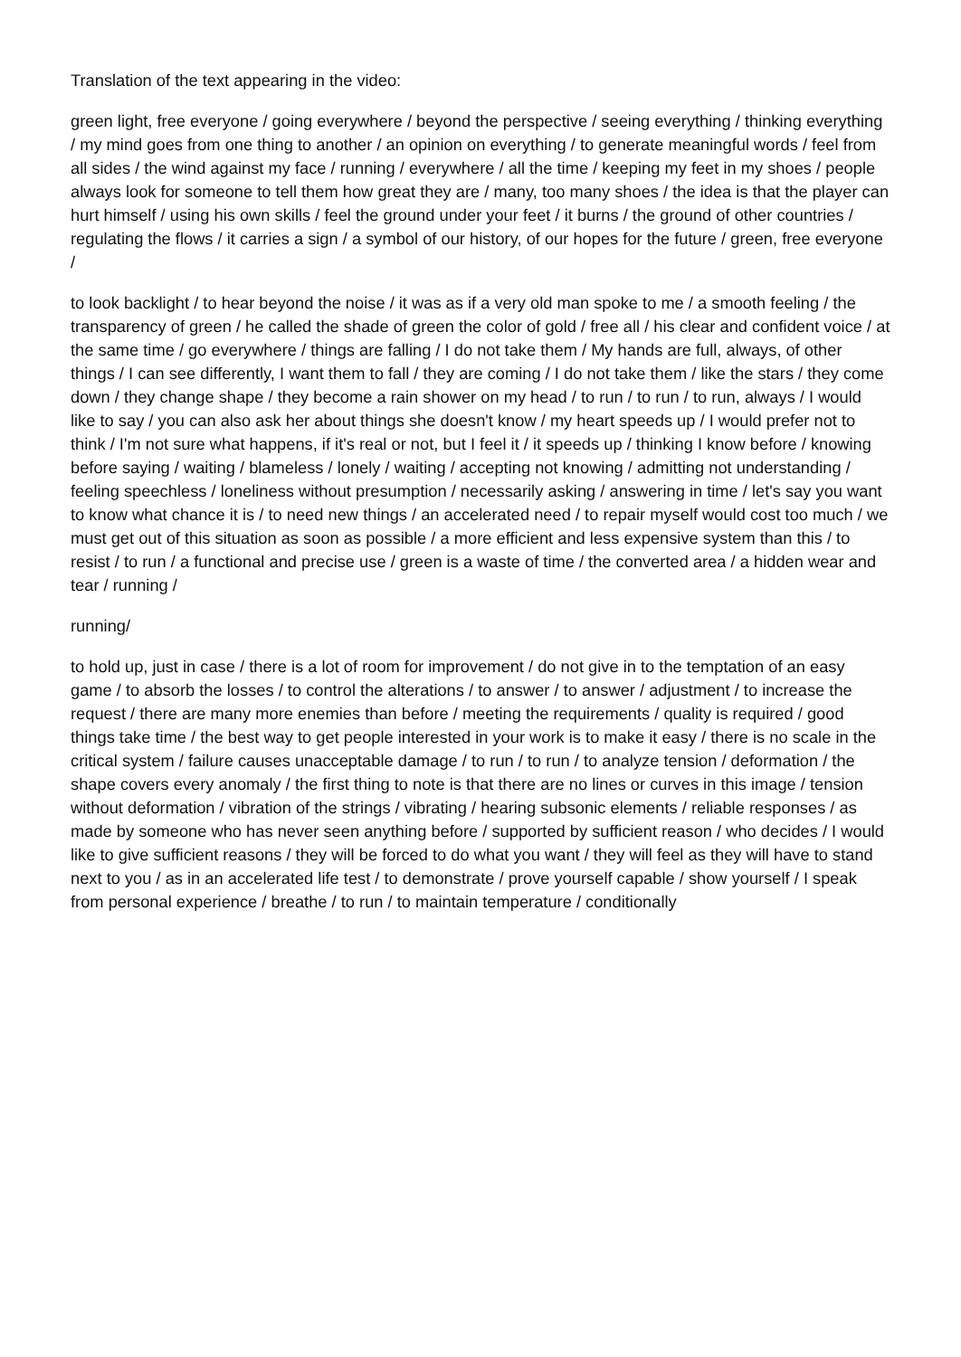Translation of the text appearing in the video:
green light, free everyone / going everywhere / beyond the perspective / seeing everything / thinking everything / my mind goes from one thing to another / an opinion on everything / to generate meaningful words / feel from all sides / the wind against my face / running / everywhere / all the time / keeping my feet in my shoes / people always look for someone to tell them how great they are / many, too many shoes / the idea is that the player can hurt himself / using his own skills / feel the ground under your feet / it burns / the ground of other countries / regulating the flows / it carries a sign / a symbol of our history, of our hopes for the future / green, free everyone /
to look backlight / to hear beyond the noise / it was as if a very old man spoke to me / a smooth feeling / the transparency of green / he called the shade of green the color of gold / free all / his clear and confident voice / at the same time / go everywhere / things are falling / I do not take them / My hands are full, always, of other things / I can see differently, I want them to fall / they are coming / I do not take them / like the stars / they come down / they change shape / they become a rain shower on my head / to run / to run / to run, always / I would like to say / you can also ask her about things she doesn't know / my heart speeds up / I would prefer not to think / I'm not sure what happens, if it's real or not, but I feel it / it speeds up / thinking I know before / knowing before saying / waiting / blameless / lonely / waiting / accepting not knowing / admitting not understanding / feeling speechless / loneliness without presumption / necessarily asking / answering in time / let's say you want to know what chance it is / to need new things / an accelerated need / to repair myself would cost too much / we must get out of this situation as soon as possible / a more efficient and less expensive system than this / to resist / to run / a functional and precise use / green is a waste of time / the converted area / a hidden wear and tear / running /
running/
to hold up, just in case / there is a lot of room for improvement / do not give in to the temptation of an easy game / to absorb the losses / to control the alterations / to answer / to answer / adjustment / to increase the request / there are many more enemies than before / meeting the requirements / quality is required / good things take time / the best way to get people interested in your work is to make it easy / there is no scale in the critical system / failure causes unacceptable damage / to run / to run / to analyze tension / deformation / the shape covers every anomaly / the first thing to note is that there are no lines or curves in this image / tension without deformation / vibration of the strings / vibrating / hearing subsonic elements / reliable responses / as made by someone who has never seen anything before / supported by sufficient reason / who decides / I would like to give sufficient reasons / they will be forced to do what you want / they will feel as they will have to stand next to you / as in an accelerated life test / to demonstrate / prove yourself capable / show yourself / I speak from personal experience / breathe / to run / to maintain temperature / conditionally